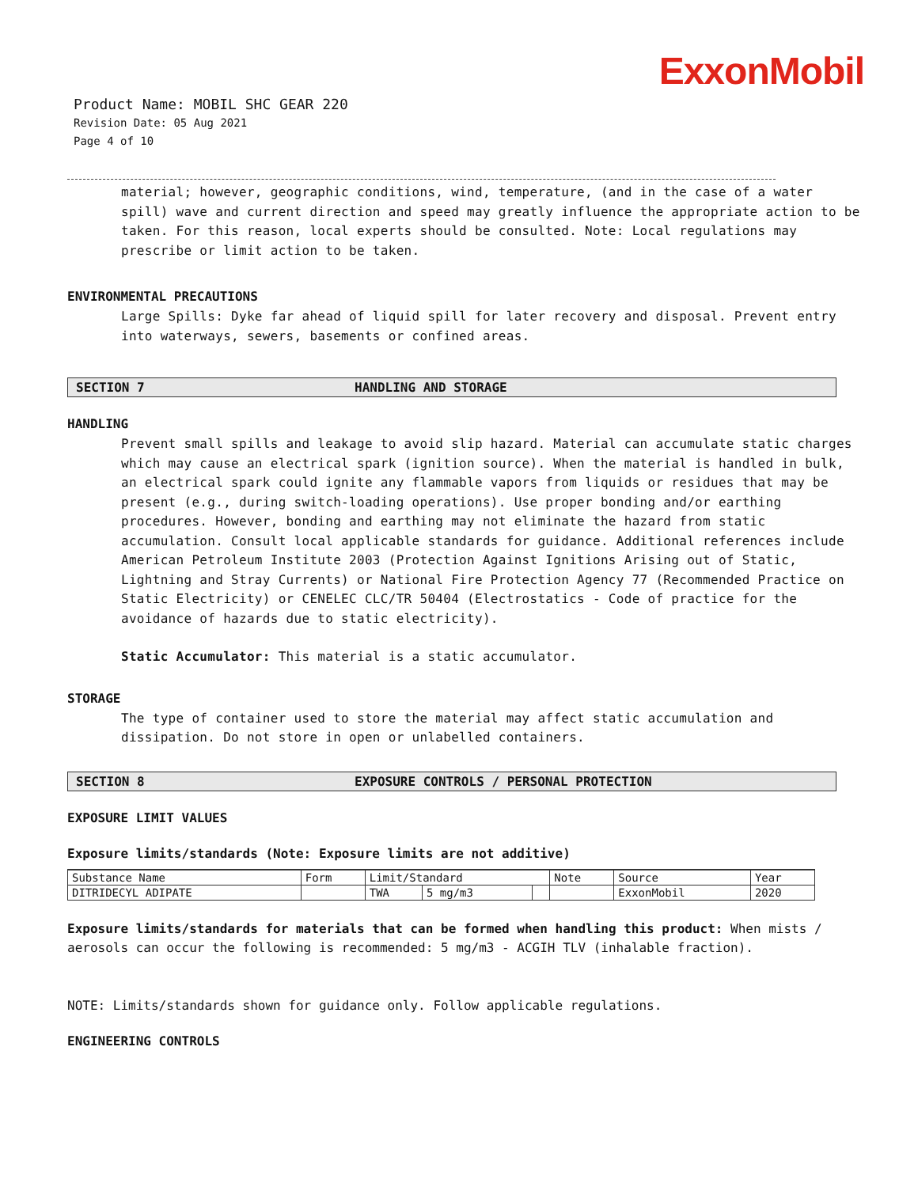ExxonMobil
Product Name: MOBIL SHC GEAR 220
Revision Date: 05 Aug 2021
Page 4 of 10
material; however, geographic conditions, wind, temperature, (and in the case of a water spill) wave and current direction and speed may greatly influence the appropriate action to be taken. For this reason, local experts should be consulted. Note: Local regulations may prescribe or limit action to be taken.
ENVIRONMENTAL PRECAUTIONS
Large Spills: Dyke far ahead of liquid spill for later recovery and disposal. Prevent entry into waterways, sewers, basements or confined areas.
SECTION 7 HANDLING AND STORAGE
HANDLING
Prevent small spills and leakage to avoid slip hazard. Material can accumulate static charges which may cause an electrical spark (ignition source). When the material is handled in bulk, an electrical spark could ignite any flammable vapors from liquids or residues that may be present (e.g., during switch-loading operations). Use proper bonding and/or earthing procedures. However, bonding and earthing may not eliminate the hazard from static accumulation. Consult local applicable standards for guidance. Additional references include American Petroleum Institute 2003 (Protection Against Ignitions Arising out of Static, Lightning and Stray Currents) or National Fire Protection Agency 77 (Recommended Practice on Static Electricity) or CENELEC CLC/TR 50404 (Electrostatics - Code of practice for the avoidance of hazards due to static electricity).
Static Accumulator: This material is a static accumulator.
STORAGE
The type of container used to store the material may affect static accumulation and dissipation. Do not store in open or unlabelled containers.
SECTION 8 EXPOSURE CONTROLS / PERSONAL PROTECTION
EXPOSURE LIMIT VALUES
Exposure limits/standards (Note: Exposure limits are not additive)
| Substance Name | Form | Limit/Standard | | | Note | Source | Year |
| --- | --- | --- | --- | --- | --- | --- | --- |
| DITRIDECYL ADIPATE | | TWA | 5 mg/m3 | | | ExxonMobil | 2020 |
Exposure limits/standards for materials that can be formed when handling this product: When mists / aerosols can occur the following is recommended: 5 mg/m3 - ACGIH TLV (inhalable fraction).
NOTE: Limits/standards shown for guidance only. Follow applicable regulations.
ENGINEERING CONTROLS